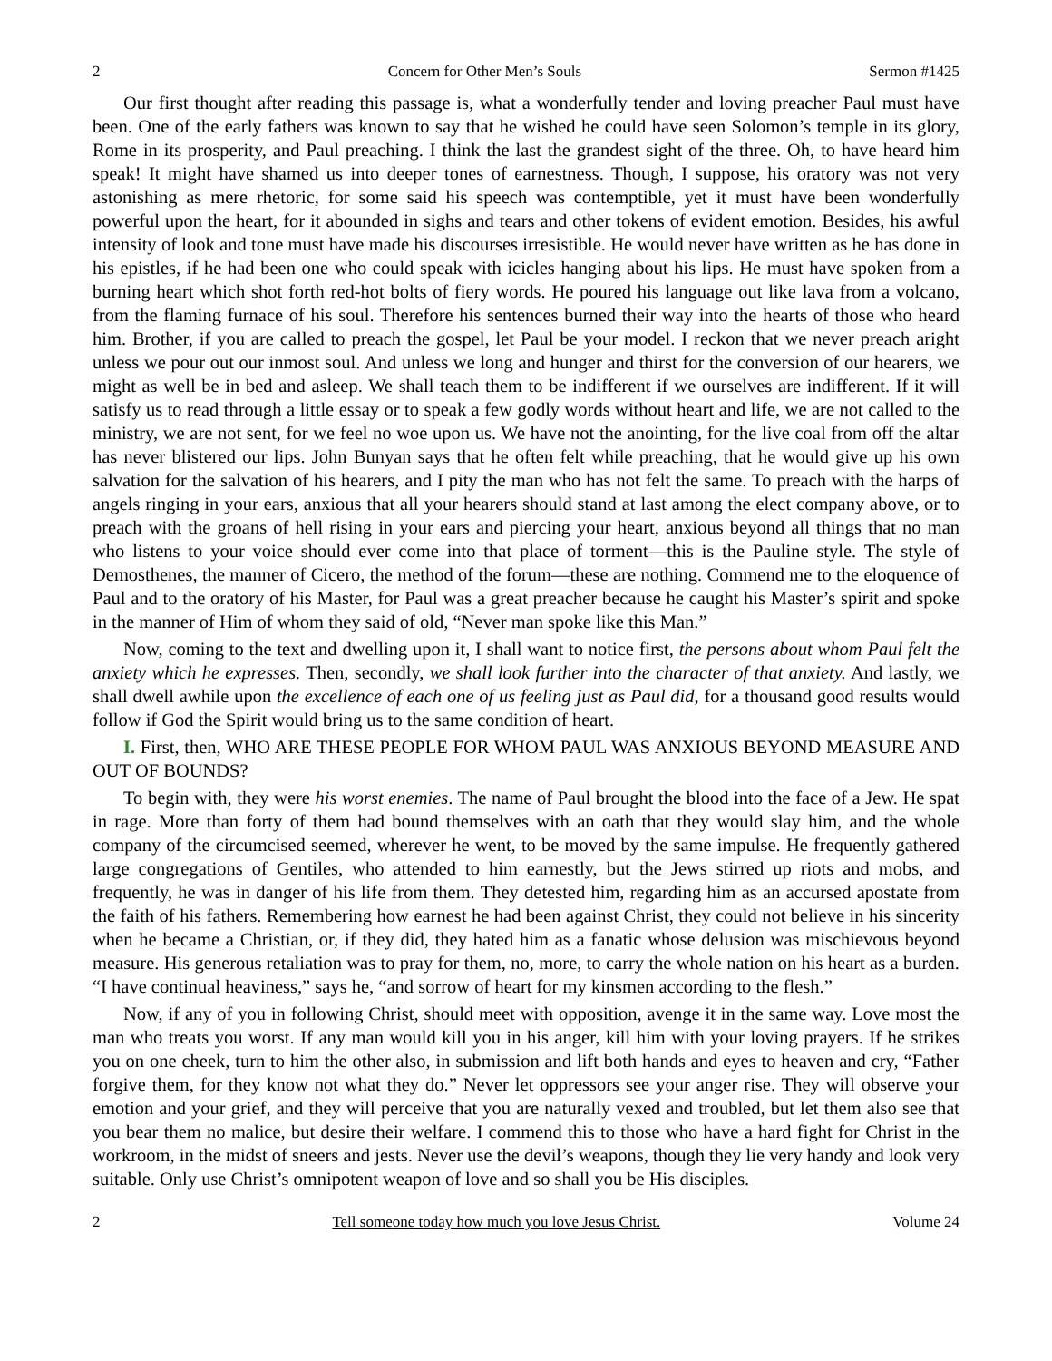2 Concern for Other Men’s Souls Sermon #1425
Our first thought after reading this passage is, what a wonderfully tender and loving preacher Paul must have been. One of the early fathers was known to say that he wished he could have seen Solomon’s temple in its glory, Rome in its prosperity, and Paul preaching. I think the last the grandest sight of the three. Oh, to have heard him speak! It might have shamed us into deeper tones of earnestness. Though, I suppose, his oratory was not very astonishing as mere rhetoric, for some said his speech was contemptible, yet it must have been wonderfully powerful upon the heart, for it abounded in sighs and tears and other tokens of evident emotion. Besides, his awful intensity of look and tone must have made his discourses irresistible. He would never have written as he has done in his epistles, if he had been one who could speak with icicles hanging about his lips. He must have spoken from a burning heart which shot forth red-hot bolts of fiery words. He poured his language out like lava from a volcano, from the flaming furnace of his soul. Therefore his sentences burned their way into the hearts of those who heard him. Brother, if you are called to preach the gospel, let Paul be your model. I reckon that we never preach aright unless we pour out our inmost soul. And unless we long and hunger and thirst for the conversion of our hearers, we might as well be in bed and asleep. We shall teach them to be indifferent if we ourselves are indifferent. If it will satisfy us to read through a little essay or to speak a few godly words without heart and life, we are not called to the ministry, we are not sent, for we feel no woe upon us. We have not the anointing, for the live coal from off the altar has never blistered our lips. John Bunyan says that he often felt while preaching, that he would give up his own salvation for the salvation of his hearers, and I pity the man who has not felt the same. To preach with the harps of angels ringing in your ears, anxious that all your hearers should stand at last among the elect company above, or to preach with the groans of hell rising in your ears and piercing your heart, anxious beyond all things that no man who listens to your voice should ever come into that place of torment—this is the Pauline style. The style of Demosthenes, the manner of Cicero, the method of the forum—these are nothing. Commend me to the eloquence of Paul and to the oratory of his Master, for Paul was a great preacher because he caught his Master’s spirit and spoke in the manner of Him of whom they said of old, “Never man spoke like this Man.”
Now, coming to the text and dwelling upon it, I shall want to notice first, the persons about whom Paul felt the anxiety which he expresses. Then, secondly, we shall look further into the character of that anxiety. And lastly, we shall dwell awhile upon the excellence of each one of us feeling just as Paul did, for a thousand good results would follow if God the Spirit would bring us to the same condition of heart.
I. First, then, WHO ARE THESE PEOPLE FOR WHOM PAUL WAS ANXIOUS BEYOND MEASURE AND OUT OF BOUNDS?
To begin with, they were his worst enemies. The name of Paul brought the blood into the face of a Jew. He spat in rage. More than forty of them had bound themselves with an oath that they would slay him, and the whole company of the circumcised seemed, wherever he went, to be moved by the same impulse. He frequently gathered large congregations of Gentiles, who attended to him earnestly, but the Jews stirred up riots and mobs, and frequently, he was in danger of his life from them. They detested him, regarding him as an accursed apostate from the faith of his fathers. Remembering how earnest he had been against Christ, they could not believe in his sincerity when he became a Christian, or, if they did, they hated him as a fanatic whose delusion was mischievous beyond measure. His generous retaliation was to pray for them, no, more, to carry the whole nation on his heart as a burden. “I have continual heaviness,” says he, “and sorrow of heart for my kinsmen according to the flesh.”
Now, if any of you in following Christ, should meet with opposition, avenge it in the same way. Love most the man who treats you worst. If any man would kill you in his anger, kill him with your loving prayers. If he strikes you on one cheek, turn to him the other also, in submission and lift both hands and eyes to heaven and cry, “Father forgive them, for they know not what they do.” Never let oppressors see your anger rise. They will observe your emotion and your grief, and they will perceive that you are naturally vexed and troubled, but let them also see that you bear them no malice, but desire their welfare. I commend this to those who have a hard fight for Christ in the workroom, in the midst of sneers and jests. Never use the devil’s weapons, though they lie very handy and look very suitable. Only use Christ’s omnipotent weapon of love and so shall you be His disciples.
2 Tell someone today how much you love Jesus Christ. Volume 24